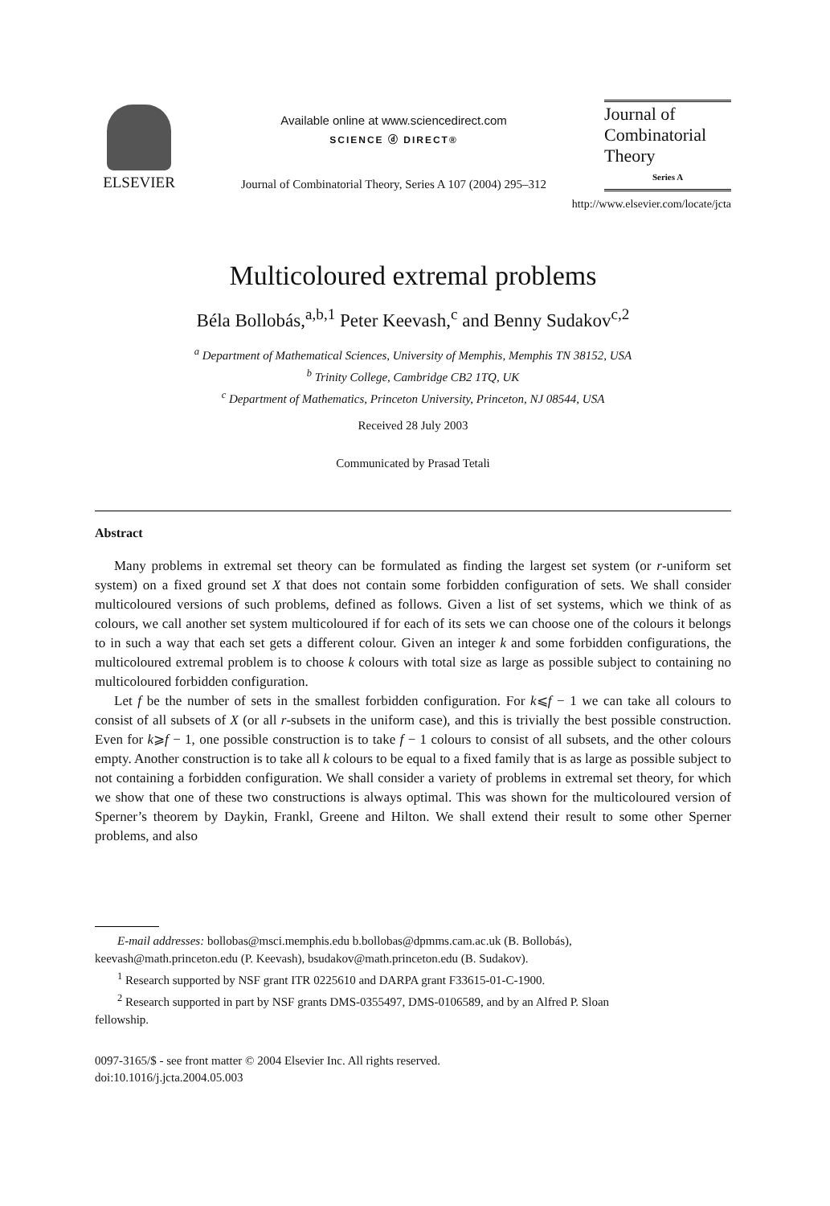ELSEVIER
Available online at www.sciencedirect.com
SCIENCE ⓓ DIRECT®
Journal of Combinatorial Theory, Series A 107 (2004) 295–312
Journal of
Combinatorial
Theory
Series A
http://www.elsevier.com/locate/jcta
Multicoloured extremal problems
Béla Bollobás,<sup>a,b,1</sup> Peter Keevash,<sup>c</sup> and Benny Sudakov<sup>c,2</sup>
<sup>a</sup> Department of Mathematical Sciences, University of Memphis, Memphis TN 38152, USA
<sup>b</sup> Trinity College, Cambridge CB2 1TQ, UK
<sup>c</sup> Department of Mathematics, Princeton University, Princeton, NJ 08544, USA
Received 28 July 2003
Communicated by Prasad Tetali
Abstract
Many problems in extremal set theory can be formulated as finding the largest set system (or r-uniform set system) on a fixed ground set X that does not contain some forbidden configuration of sets. We shall consider multicoloured versions of such problems, defined as follows. Given a list of set systems, which we think of as colours, we call another set system multicoloured if for each of its sets we can choose one of the colours it belongs to in such a way that each set gets a different colour. Given an integer k and some forbidden configurations, the multicoloured extremal problem is to choose k colours with total size as large as possible subject to containing no multicoloured forbidden configuration.
Let f be the number of sets in the smallest forbidden configuration. For k⩽f − 1 we can take all colours to consist of all subsets of X (or all r-subsets in the uniform case), and this is trivially the best possible construction. Even for k⩾f − 1, one possible construction is to take f − 1 colours to consist of all subsets, and the other colours empty. Another construction is to take all k colours to be equal to a fixed family that is as large as possible subject to not containing a forbidden configuration. We shall consider a variety of problems in extremal set theory, for which we show that one of these two constructions is always optimal. This was shown for the multicoloured version of Sperner’s theorem by Daykin, Frankl, Greene and Hilton. We shall extend their result to some other Sperner problems, and also
E-mail addresses: bollobas@msci.memphis.edu b.bollobas@dpmms.cam.ac.uk (B. Bollobás),
keevash@math.princeton.edu (P. Keevash), bsudakov@math.princeton.edu (B. Sudakov).
<sup>1</sup> Research supported by NSF grant ITR 0225610 and DARPA grant F33615-01-C-1900.
<sup>2</sup> Research supported in part by NSF grants DMS-0355497, DMS-0106589, and by an Alfred P. Sloan
fellowship.
0097-3165/$ - see front matter © 2004 Elsevier Inc. All rights reserved.
doi:10.1016/j.jcta.2004.05.003